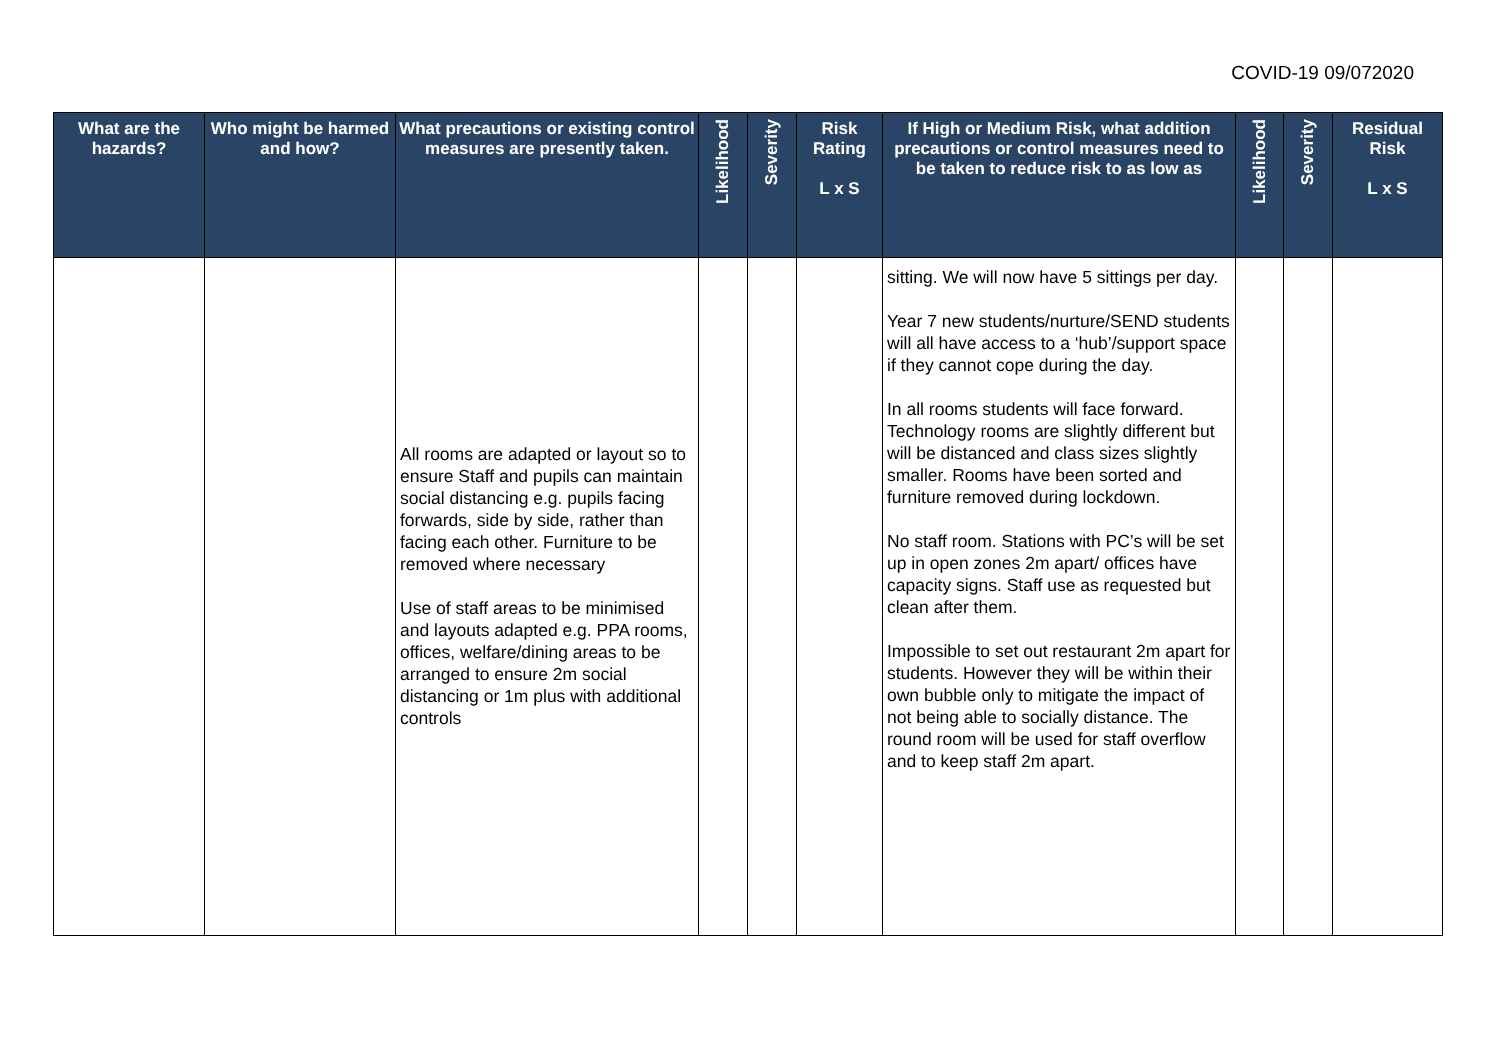COVID-19 09/072020
| What are the hazards? | Who might be harmed and how? | What precautions or existing control measures are presently taken. | Likelihood | Severity | Risk Rating L x S | If High or Medium Risk, what addition precautions or control measures need to be taken to reduce risk to as low as | Likelihood | Severity | Residual Risk L x S |
| --- | --- | --- | --- | --- | --- | --- | --- | --- | --- |
| | | All rooms are adapted or layout so to ensure Staff and pupils can maintain social distancing e.g. pupils facing forwards, side by side, rather than facing each other. Furniture to be removed where necessary Use of staff areas to be minimised and layouts adapted e.g. PPA rooms, offices, welfare/dining areas to be arranged to ensure 2m social distancing or 1m plus with additional controls | | | | sitting. We will now have 5 sittings per day. Year 7 new students/nurture/SEND students will all have access to a ‘hub’/support space if they cannot cope during the day. In all rooms students will face forward. Technology rooms are slightly different but will be distanced and class sizes slightly smaller. Rooms have been sorted and furniture removed during lockdown. No staff room. Stations with PC’s will be set up in open zones 2m apart/ offices have capacity signs. Staff use as requested but clean after them. Impossible to set out restaurant 2m apart for students. However they will be within their own bubble only to mitigate the impact of not being able to socially distance. The round room will be used for staff overflow and to keep staff 2m apart. | | | |